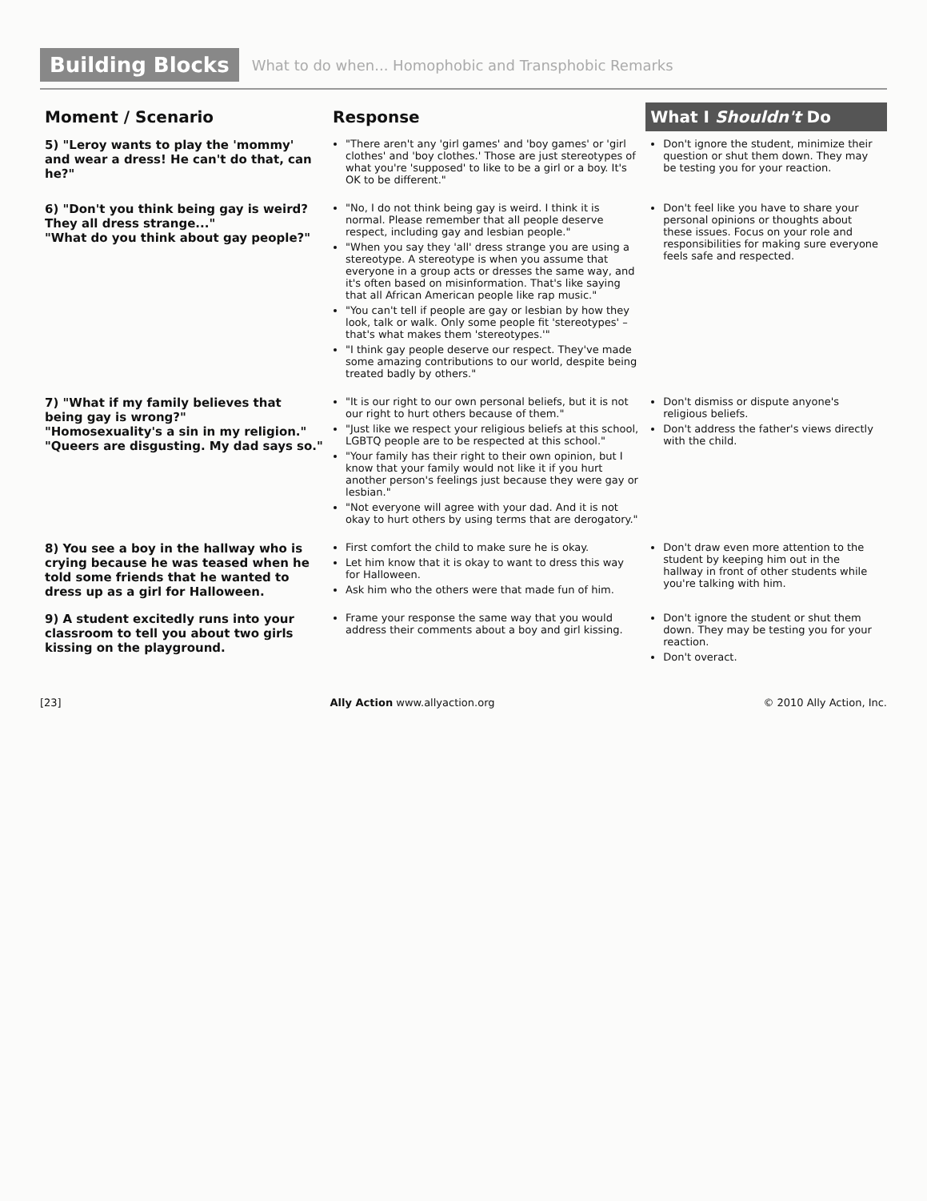Building Blocks What to do when... Homophobic and Transphobic Remarks
| Moment / Scenario | Response | What I Shouldn't Do |
| --- | --- | --- |
| 5) "Leroy wants to play the 'mommy' and wear a dress! He can't do that, can he?" | "There aren't any 'girl games' and 'boy games' or 'girl clothes' and 'boy clothes.' Those are just stereotypes of what you're 'supposed' to like to be a girl or a boy. It's OK to be different." | Don't ignore the student, minimize their question or shut them down. They may be testing you for your reaction. |
| 6) "Don't you think being gay is weird? They all dress strange..." "What do you think about gay people?" | "No, I do not think being gay is weird. I think it is normal. Please remember that all people deserve respect, including gay and lesbian people." "When you say they 'all' dress strange you are using a stereotype. A stereotype is when you assume that everyone in a group acts or dresses the same way, and it's often based on misinformation. That's like saying that all African American people like rap music." "You can't tell if people are gay or lesbian by how they look, talk or walk. Only some people fit 'stereotypes' – that's what makes them 'stereotypes.'" "I think gay people deserve our respect. They've made some amazing contributions to our world, despite being treated badly by others." | Don't feel like you have to share your personal opinions or thoughts about these issues. Focus on your role and responsibilities for making sure everyone feels safe and respected. |
| 7) "What if my family believes that being gay is wrong?" "Homosexuality's a sin in my religion." "Queers are disgusting. My dad says so." | "It is our right to our own personal beliefs, but it is not our right to hurt others because of them." "Just like we respect your religious beliefs at this school, LGBTQ people are to be respected at this school." "Your family has their right to their own opinion, but I know that your family would not like it if you hurt another person's feelings just because they were gay or lesbian." "Not everyone will agree with your dad. And it is not okay to hurt others by using terms that are derogatory." | Don't dismiss or dispute anyone's religious beliefs. Don't address the father's views directly with the child. |
| 8) You see a boy in the hallway who is crying because he was teased when he told some friends that he wanted to dress up as a girl for Halloween. | First comfort the child to make sure he is okay. Let him know that it is okay to want to dress this way for Halloween. Ask him who the others were that made fun of him. | Don't draw even more attention to the student by keeping him out in the hallway in front of other students while you're talking with him. |
| 9) A student excitedly runs into your classroom to tell you about two girls kissing on the playground. | Frame your response the same way that you would address their comments about a boy and girl kissing. | Don't ignore the student or shut them down. They may be testing you for your reaction. Don't overact. |
[23] Ally Action www.allyaction.org © 2010 Ally Action, Inc.